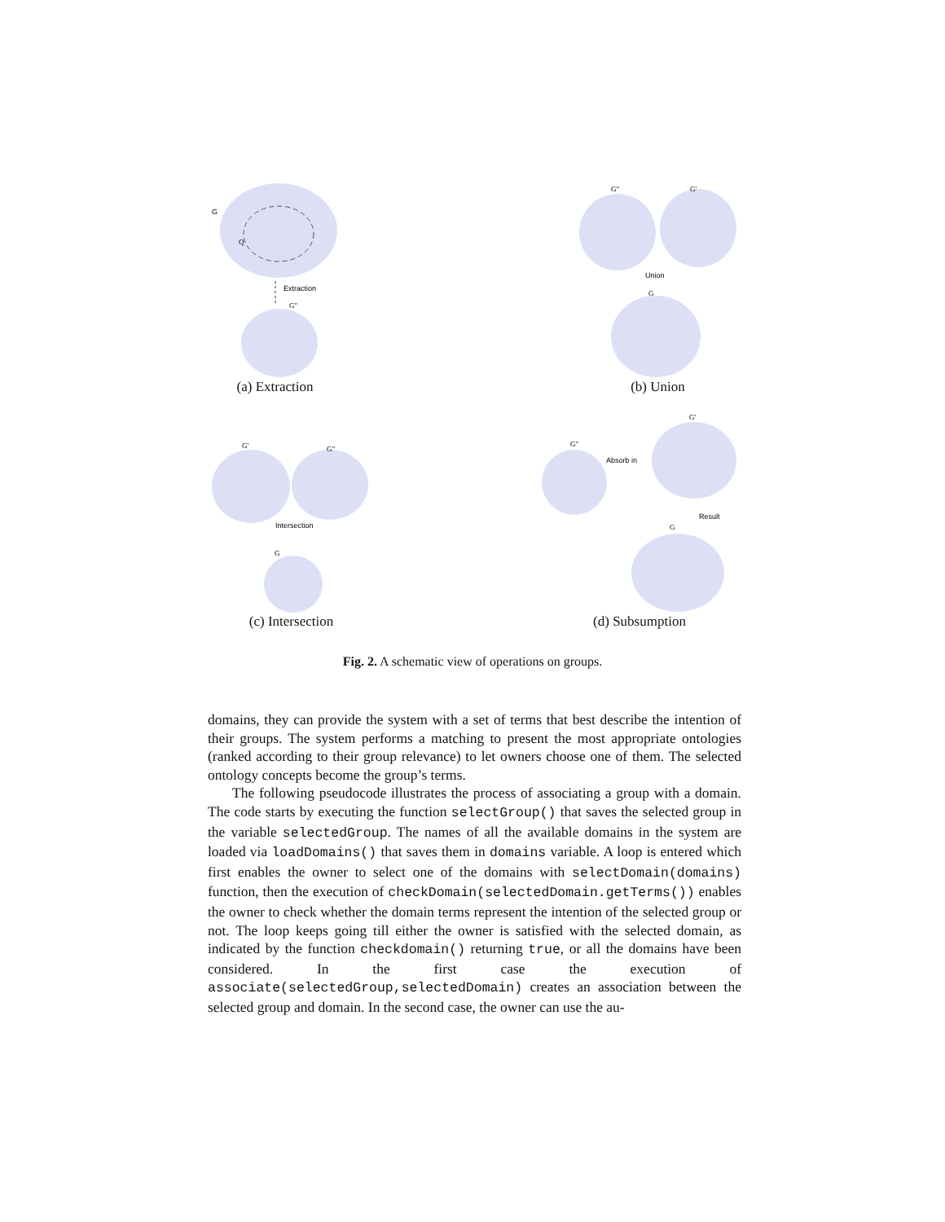G
Q
Extraction
G"
(a) Extraction
G"
G'
Union
G
(b) Union
G'
G"
Intersection
G
(c) Intersection
G"
Absorb in
G'
Result
G
(d) Subsumption
Fig. 2. A schematic view of operations on groups.
domains, they can provide the system with a set of terms that best describe the intention of their groups. The system performs a matching to present the most appropriate ontologies (ranked according to their group relevance) to let owners choose one of them. The selected ontology concepts become the group’s terms.
The following pseudocode illustrates the process of associating a group with a domain. The code starts by executing the function selectGroup() that saves the selected group in the variable selectedGroup. The names of all the available domains in the system are loaded via loadDomains() that saves them in domains variable. A loop is entered which first enables the owner to select one of the domains with selectDomain(domains) function, then the execution of checkDomain(selectedDomain.getTerms()) enables the owner to check whether the domain terms represent the intention of the selected group or not. The loop keeps going till either the owner is satisfied with the selected domain, as indicated by the function checkdomain() returning true, or all the domains have been considered. In the first case the execution of associate(selectedGroup,selectedDomain) creates an association between the selected group and domain. In the second case, the owner can use the au-